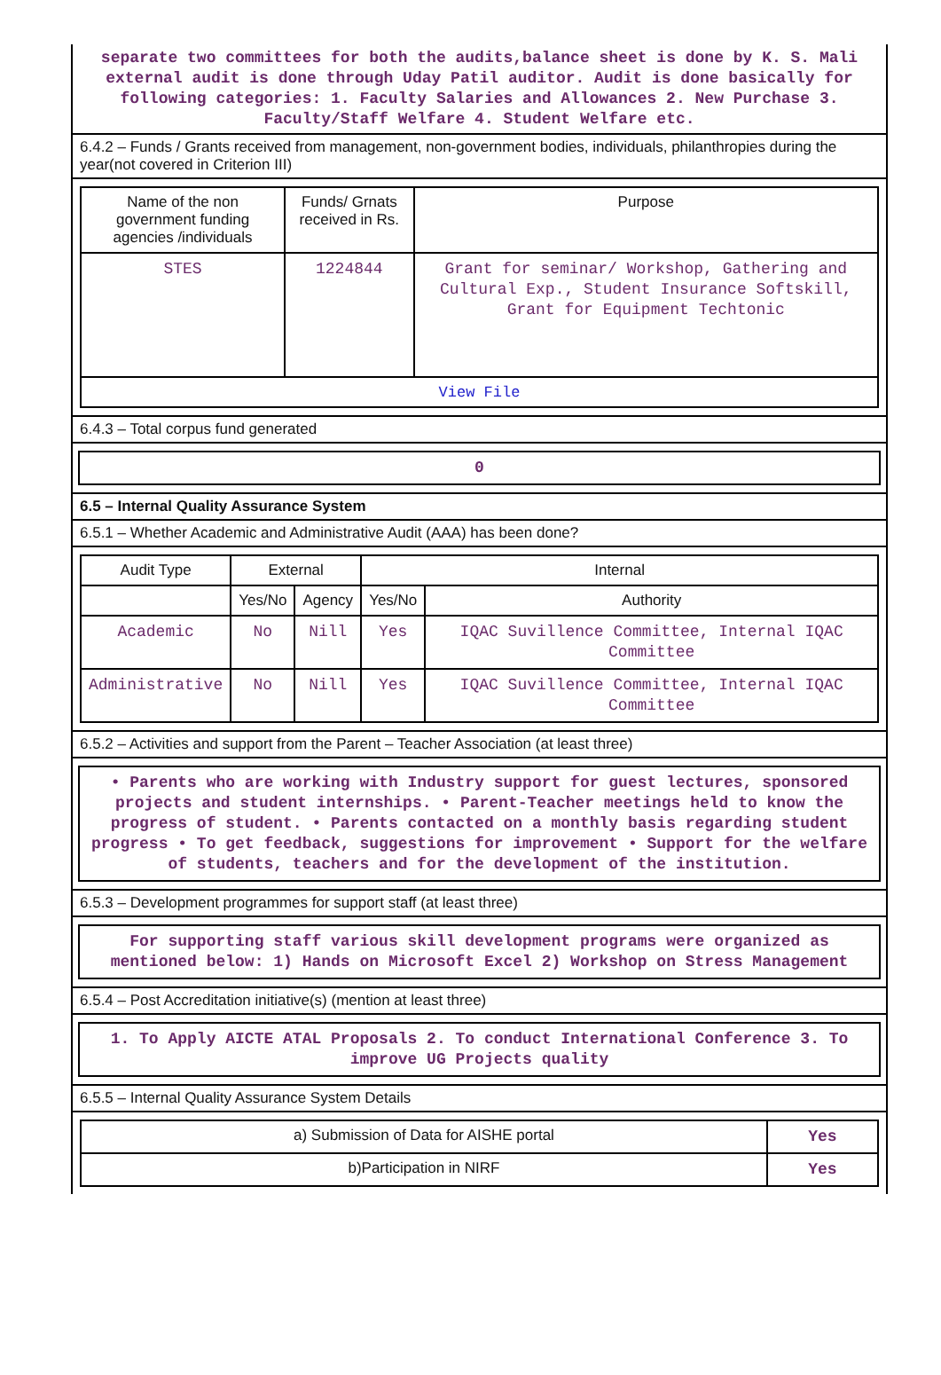separate two committees for both the audits,balance sheet is done by K. S. Mali external audit is done through Uday Patil auditor. Audit is done basically for following categories: 1. Faculty Salaries and Allowances 2. New Purchase 3. Faculty/Staff Welfare 4. Student Welfare etc.
6.4.2 – Funds / Grants received from management, non-government bodies, individuals, philanthropies during the year(not covered in Criterion III)
| Name of the non government funding agencies /individuals | Funds/ Grnats received in Rs. | Purpose |
| --- | --- | --- |
| STES | 1224844 | Grant for seminar/ Workshop, Gathering and Cultural Exp., Student Insurance Softskill, Grant for Equipment Techtonic |
| View File | | |
6.4.3 – Total corpus fund generated
0
6.5 – Internal Quality Assurance System
6.5.1 – Whether Academic and Administrative Audit (AAA) has been done?
| Audit Type | External | | Internal | |
| --- | --- | --- | --- | --- |
| | Yes/No | Agency | Yes/No | Authority |
| Academic | No | Nill | Yes | IQAC Suvillence Committee, Internal IQAC Committee |
| Administrative | No | Nill | Yes | IQAC Suvillence Committee, Internal IQAC Committee |
6.5.2 – Activities and support from the Parent – Teacher Association (at least three)
• Parents who are working with Industry support for guest lectures, sponsored projects and student internships. • Parent-Teacher meetings held to know the progress of student. • Parents contacted on a monthly basis regarding student progress • To get feedback, suggestions for improvement • Support for the welfare of students, teachers and for the development of the institution.
6.5.3 – Development programmes for support staff (at least three)
For supporting staff various skill development programs were organized as mentioned below: 1) Hands on Microsoft Excel 2) Workshop on Stress Management
6.5.4 – Post Accreditation initiative(s) (mention at least three)
1. To Apply AICTE ATAL Proposals 2. To conduct International Conference 3. To improve UG Projects quality
6.5.5 – Internal Quality Assurance System Details
| a) Submission of Data for AISHE portal | Yes |
| b)Participation in NIRF | Yes |